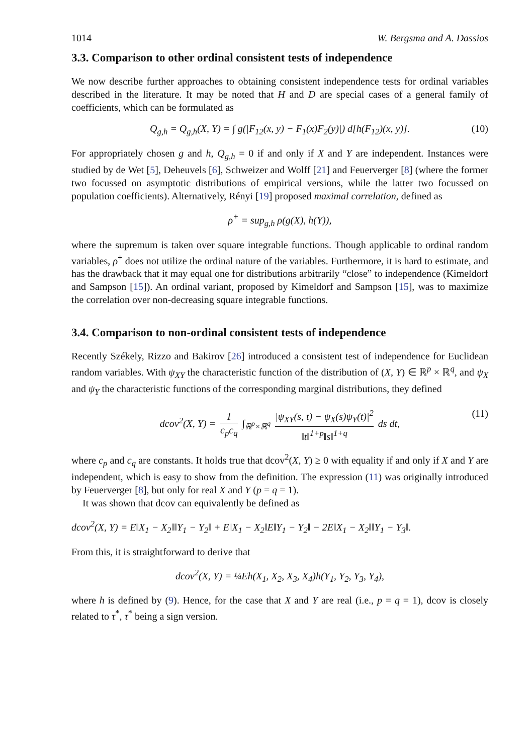1014 W. Bergsma and A. Dassios
3.3. Comparison to other ordinal consistent tests of independence
We now describe further approaches to obtaining consistent independence tests for ordinal variables described in the literature. It may be noted that H and D are special cases of a general family of coefficients, which can be formulated as
Q<sub>g,h</sub> = Q<sub>g,h</sub>(X, Y) = ∫ g(|F<sub>12</sub>(x, y) − F<sub>1</sub>(x)F<sub>2</sub>(y)|) d[h(F<sub>12</sub>)(x, y)]. (10)
For appropriately chosen g and h, Q<sub>g,h</sub> = 0 if and only if X and Y are independent. Instances were studied by de Wet [5], Deheuvels [6], Schweizer and Wolff [21] and Feuerverger [8] (where the former two focussed on asymptotic distributions of empirical versions, while the latter two focussed on population coefficients). Alternatively, Rényi [19] proposed maximal correlation, defined as
ρ<sup>+</sup> = sup<sub>g,h</sub> ρ(g(X), h(Y)),
where the supremum is taken over square integrable functions. Though applicable to ordinal random variables, ρ<sup>+</sup> does not utilize the ordinal nature of the variables. Furthermore, it is hard to estimate, and has the drawback that it may equal one for distributions arbitrarily “close” to independence (Kimeldorf and Sampson [15]). An ordinal variant, proposed by Kimeldorf and Sampson [15], was to maximize the correlation over non-decreasing square integrable functions.
3.4. Comparison to non-ordinal consistent tests of independence
Recently Székely, Rizzo and Bakirov [26] introduced a consistent test of independence for Euclidean random variables. With ψ<sub>XY</sub> the characteristic function of the distribution of (X, Y) ∈ ℝ<sup>p</sup> × ℝ<sup>q</sup>, and ψ<sub>X</sub> and ψ<sub>Y</sub> the characteristic functions of the corresponding marginal distributions, they defined
dcov<sup>2</sup>(X, Y) = 1 c<sub>p</sub>c<sub>q</sub> ∫<sub>ℝ<sup>p</sup>×ℝ<sup>q</sup></sub> |ψ<sub>XY</sub>(s, t) − ψ<sub>X</sub>(s)ψ<sub>Y</sub>(t)|<sup>2</sup> ‖t‖<sup>1+p</sup>‖s‖<sup>1+q</sup> ds dt, (11)
where c<sub>p</sub> and c<sub>q</sub> are constants. It holds true that dcov<sup>2</sup>(X, Y) ≥ 0 with equality if and only if X and Y are independent, which is easy to show from the definition. The expression (11) was originally introduced by Feuerverger [8], but only for real X and Y (p = q = 1).
It was shown that dcov can equivalently be defined as
dcov<sup>2</sup>(X, Y) = E‖X<sub>1</sub> − X<sub>2</sub>‖‖Y<sub>1</sub> − Y<sub>2</sub>‖ + E‖X<sub>1</sub> − X<sub>2</sub>‖E‖Y<sub>1</sub> − Y<sub>2</sub>‖ − 2E‖X<sub>1</sub> − X<sub>2</sub>‖‖Y<sub>1</sub> − Y<sub>3</sub>‖.
From this, it is straightforward to derive that
dcov<sup>2</sup>(X, Y) = ¼Eh(X<sub>1</sub>, X<sub>2</sub>, X<sub>3</sub>, X<sub>4</sub>)h(Y<sub>1</sub>, Y<sub>2</sub>, Y<sub>3</sub>, Y<sub>4</sub>),
where h is defined by (9). Hence, for the case that X and Y are real (i.e., p = q = 1), dcov is closely related to τ<sup>*</sup>, τ<sup>*</sup> being a sign version.